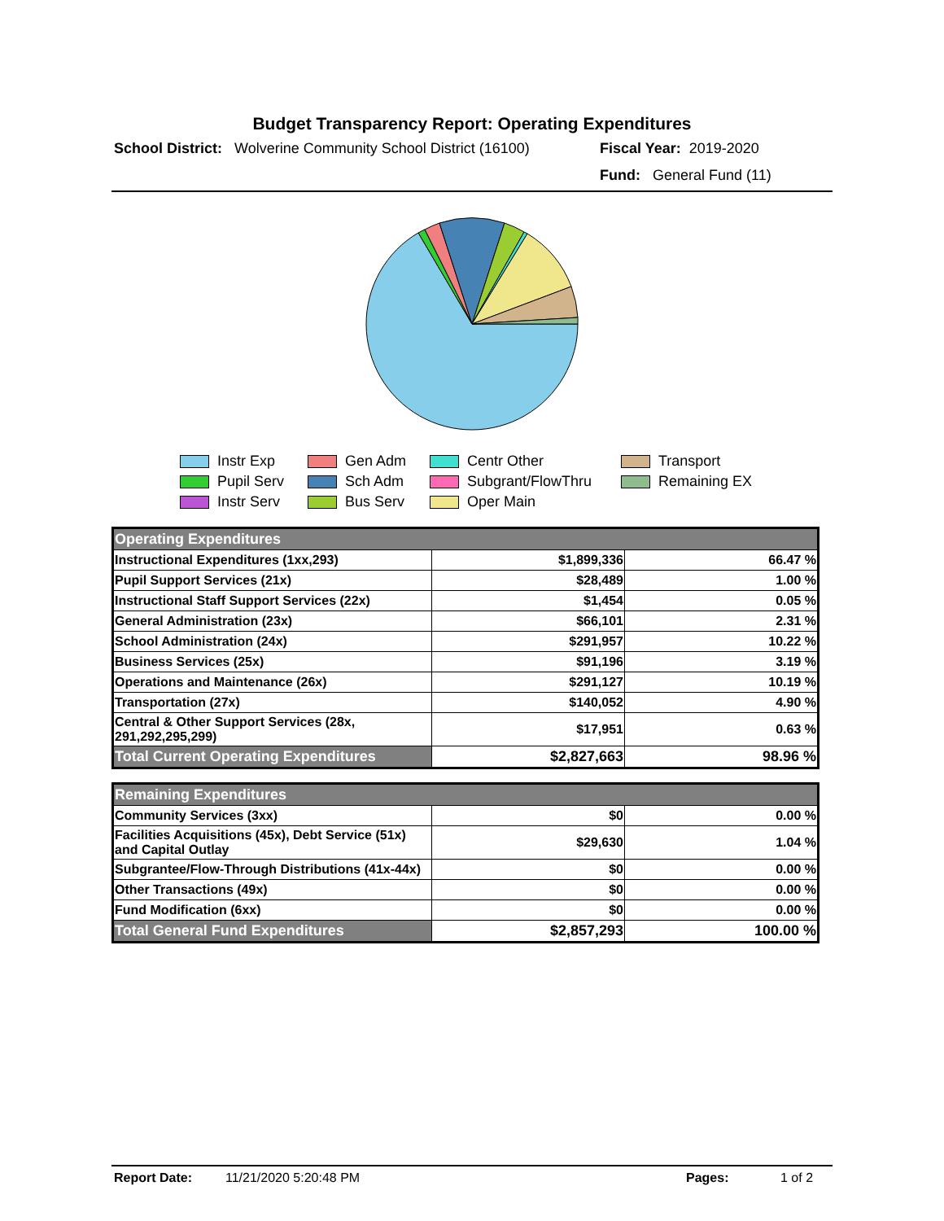Budget Transparency Report: Operating Expenditures
School District: Wolverine Community School District (16100) Fiscal Year: 2019-2020
Fund: General Fund (11)
Instr Exp
Gen Adm
Centr Other
Transport
Pupil Serv
Sch Adm
Subgrant/FlowThru
Remaining EX
Instr Serv
Bus Serv
Oper Main
| Operating Expenditures | | |
| --- | --- | --- |
| Instructional Expenditures (1xx,293) | $1,899,336 | 66.47 % |
| Pupil Support Services (21x) | $28,489 | 1.00 % |
| Instructional Staff Support Services (22x) | $1,454 | 0.05 % |
| General Administration (23x) | $66,101 | 2.31 % |
| School Administration (24x) | $291,957 | 10.22 % |
| Business Services (25x) | $91,196 | 3.19 % |
| Operations and Maintenance (26x) | $291,127 | 10.19 % |
| Transportation (27x) | $140,052 | 4.90 % |
| Central & Other Support Services (28x, 291,292,295,299) | $17,951 | 0.63 % |
| Total Current Operating Expenditures | $2,827,663 | 98.96 % |
| Remaining Expenditures | | |
| --- | --- | --- |
| Community Services (3xx) | $0 | 0.00 % |
| Facilities Acquisitions (45x), Debt Service (51x) and Capital Outlay | $29,630 | 1.04 % |
| Subgrantee/Flow-Through Distributions (41x-44x) | $0 | 0.00 % |
| Other Transactions (49x) | $0 | 0.00 % |
| Fund Modification (6xx) | $0 | 0.00 % |
| Total General Fund Expenditures | $2,857,293 | 100.00 % |
Report Date: 11/21/2020 5:20:48 PM Pages: 1 of 2